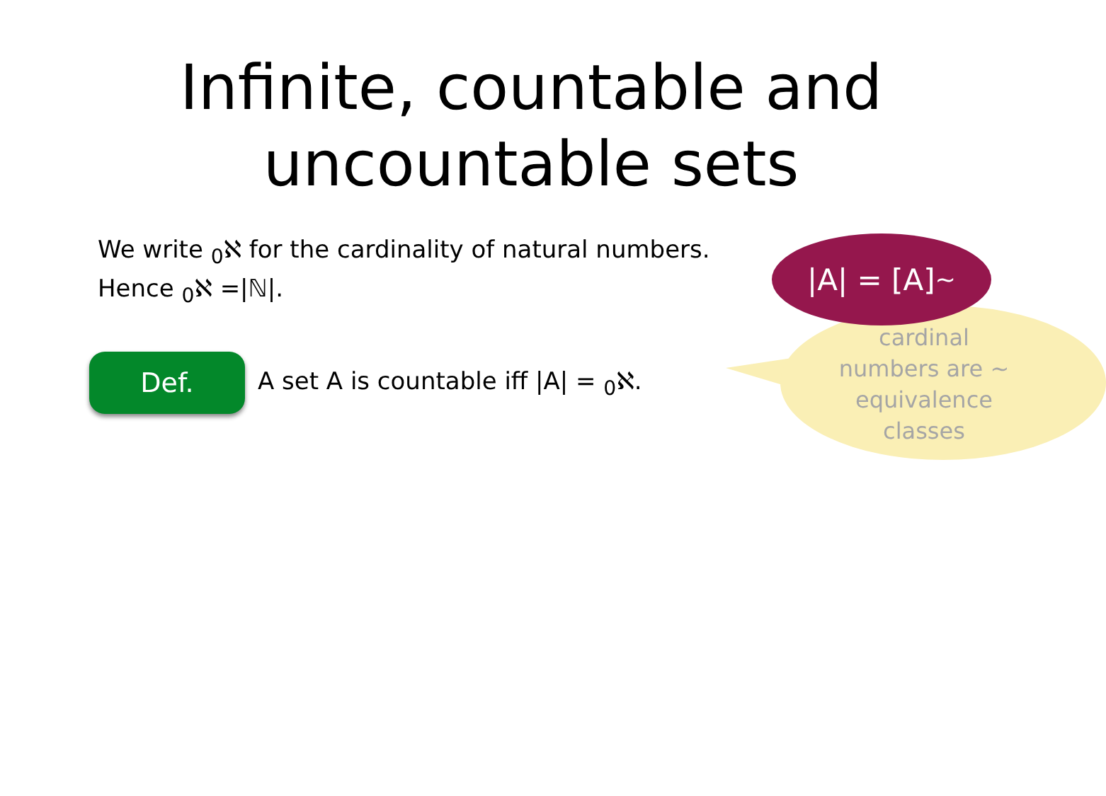Infinite, countable and
uncountable sets
We write <sub>0</sub>ℵ for the cardinality of natural numbers.
Hence <sub>0</sub>ℵ =|ℕ|.
Def.
A set A is countable iff |A| = <sub>0</sub>ℵ.
|A| = [A]<sub>~</sub>
cardinal numbers are ~ equivalence classes